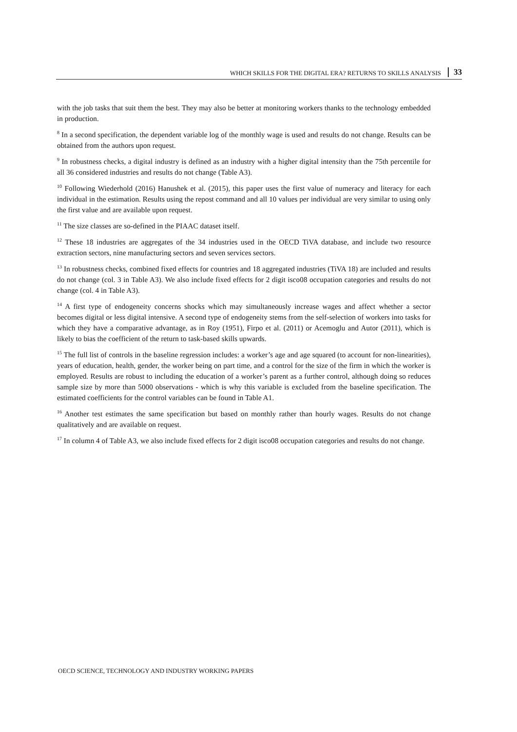WHICH SKILLS FOR THE DIGITAL ERA? RETURNS TO SKILLS ANALYSIS 33
with the job tasks that suit them the best. They may also be better at monitoring workers thanks to the technology embedded in production.
<sup>8</sup> In a second specification, the dependent variable log of the monthly wage is used and results do not change. Results can be obtained from the authors upon request.
<sup>9</sup> In robustness checks, a digital industry is defined as an industry with a higher digital intensity than the 75th percentile for all 36 considered industries and results do not change (Table A3).
<sup>10</sup> Following Wiederhold (2016) Hanushek et al. (2015), this paper uses the first value of numeracy and literacy for each individual in the estimation. Results using the repost command and all 10 values per individual are very similar to using only the first value and are available upon request.
<sup>11</sup> The size classes are so-defined in the PIAAC dataset itself.
<sup>12</sup> These 18 industries are aggregates of the 34 industries used in the OECD TiVA database, and include two resource extraction sectors, nine manufacturing sectors and seven services sectors.
<sup>13</sup> In robustness checks, combined fixed effects for countries and 18 aggregated industries (TiVA 18) are included and results do not change (col. 3 in Table A3). We also include fixed effects for 2 digit isco08 occupation categories and results do not change (col. 4 in Table A3).
<sup>14</sup> A first type of endogeneity concerns shocks which may simultaneously increase wages and affect whether a sector becomes digital or less digital intensive. A second type of endogeneity stems from the self-selection of workers into tasks for which they have a comparative advantage, as in Roy (1951), Firpo et al. (2011) or Acemoglu and Autor (2011), which is likely to bias the coefficient of the return to task-based skills upwards.
<sup>15</sup> The full list of controls in the baseline regression includes: a worker’s age and age squared (to account for non-linearities), years of education, health, gender, the worker being on part time, and a control for the size of the firm in which the worker is employed. Results are robust to including the education of a worker’s parent as a further control, although doing so reduces sample size by more than 5000 observations - which is why this variable is excluded from the baseline specification. The estimated coefficients for the control variables can be found in Table A1.
<sup>16</sup> Another test estimates the same specification but based on monthly rather than hourly wages. Results do not change qualitatively and are available on request.
<sup>17</sup> In column 4 of Table A3, we also include fixed effects for 2 digit isco08 occupation categories and results do not change.
OECD SCIENCE, TECHNOLOGY AND INDUSTRY WORKING PAPERS